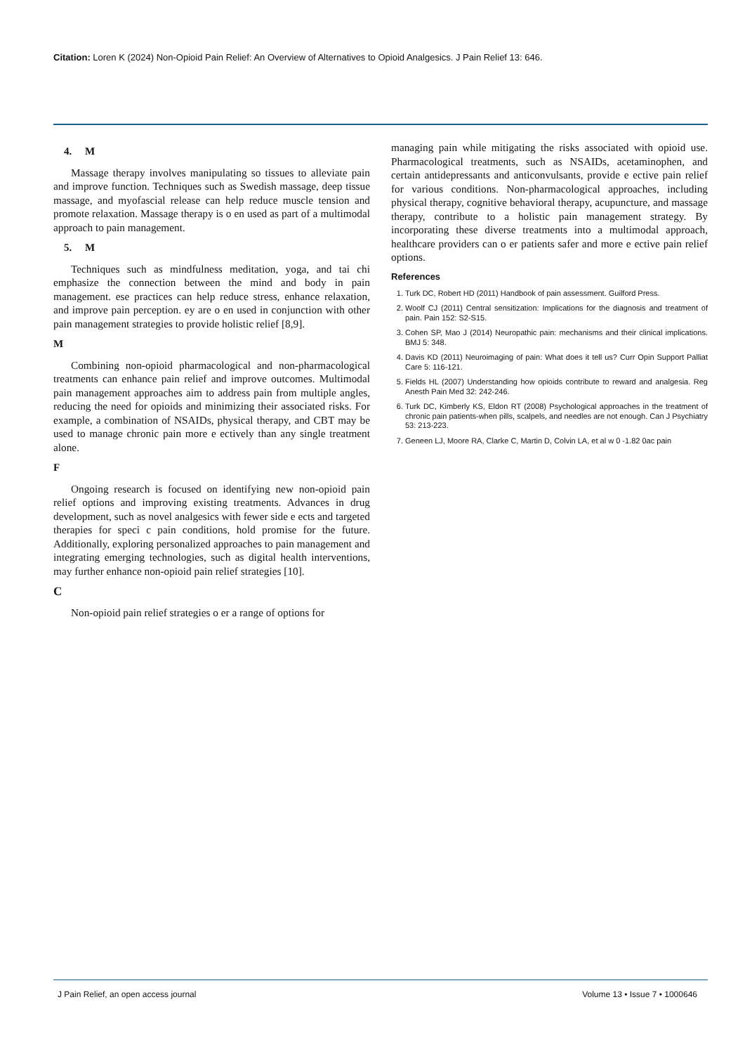Citation: Loren K (2024) Non-Opioid Pain Relief: An Overview of Alternatives to Opioid Analgesics. J Pain Relief 13: 646.
4. M
Massage therapy involves manipulating so tissues to alleviate pain and improve function. Techniques such as Swedish massage, deep tissue massage, and myofascial release can help reduce muscle tension and promote relaxation. Massage therapy is o en used as part of a multimodal approach to pain management.
5. M
Techniques such as mindfulness meditation, yoga, and tai chi emphasize the connection between the mind and body in pain management. ese practices can help reduce stress, enhance relaxation, and improve pain perception. ey are o en used in conjunction with other pain management strategies to provide holistic relief [8,9].
M
Combining non-opioid pharmacological and non-pharmacological treatments can enhance pain relief and improve outcomes. Multimodal pain management approaches aim to address pain from multiple angles, reducing the need for opioids and minimizing their associated risks. For example, a combination of NSAIDs, physical therapy, and CBT may be used to manage chronic pain more e ectively than any single treatment alone.
F
Ongoing research is focused on identifying new non-opioid pain relief options and improving existing treatments. Advances in drug development, such as novel analgesics with fewer side e ects and targeted therapies for speci c pain conditions, hold promise for the future. Additionally, exploring personalized approaches to pain management and integrating emerging technologies, such as digital health interventions, may further enhance non-opioid pain relief strategies [10].
C
Non-opioid pain relief strategies o er a range of options for
managing pain while mitigating the risks associated with opioid use. Pharmacological treatments, such as NSAIDs, acetaminophen, and certain antidepressants and anticonvulsants, provide e ective pain relief for various conditions. Non-pharmacological approaches, including physical therapy, cognitive behavioral therapy, acupuncture, and massage therapy, contribute to a holistic pain management strategy. By incorporating these diverse treatments into a multimodal approach, healthcare providers can o er patients safer and more e ective pain relief options.
References
1. Turk DC, Robert HD (2011) Handbook of pain assessment. Guilford Press.
2. Woolf CJ (2011) Central sensitization: Implications for the diagnosis and treatment of pain. Pain 152: S2-S15.
3. Cohen SP, Mao J (2014) Neuropathic pain: mechanisms and their clinical implications. BMJ 5: 348.
4. Davis KD (2011) Neuroimaging of pain: What does it tell us? Curr Opin Support Palliat Care 5: 116-121.
5. Fields HL (2007) Understanding how opioids contribute to reward and analgesia. Reg Anesth Pain Med 32: 242-246.
6. Turk DC, Kimberly KS, Eldon RT (2008) Psychological approaches in the treatment of chronic pain patients-when pills, scalpels, and needles are not enough. Can J Psychiatry 53: 213-223.
7. Geneen LJ, Moore RA, Clarke C, Martin D, Colvin LA, et al w 0 -1.82 0ac pain
J Pain Relief, an open access journal Volume 13 • Issue 7 • 1000646